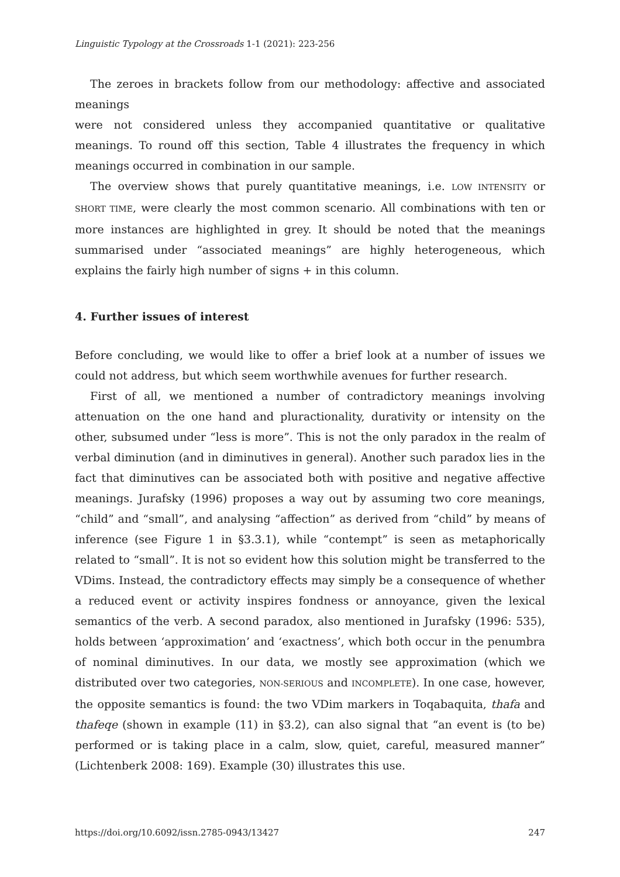Linguistic Typology at the Crossroads 1-1 (2021): 223-256
The zeroes in brackets follow from our methodology: affective and associated meanings
were not considered unless they accompanied quantitative or qualitative meanings. To round off this section, Table 4 illustrates the frequency in which meanings occurred in combination in our sample.
The overview shows that purely quantitative meanings, i.e. LOW INTENSITY or SHORT TIME, were clearly the most common scenario. All combinations with ten or more instances are highlighted in grey. It should be noted that the meanings summarised under “associated meanings” are highly heterogeneous, which explains the fairly high number of signs + in this column.
4. Further issues of interest
Before concluding, we would like to offer a brief look at a number of issues we could not address, but which seem worthwhile avenues for further research.
First of all, we mentioned a number of contradictory meanings involving attenuation on the one hand and pluractionality, durativity or intensity on the other, subsumed under “less is more”. This is not the only paradox in the realm of verbal diminution (and in diminutives in general). Another such paradox lies in the fact that diminutives can be associated both with positive and negative affective meanings. Jurafsky (1996) proposes a way out by assuming two core meanings, “child” and “small”, and analysing “affection” as derived from “child” by means of inference (see Figure 1 in §3.3.1), while “contempt” is seen as metaphorically related to “small”. It is not so evident how this solution might be transferred to the VDims. Instead, the contradictory effects may simply be a consequence of whether a reduced event or activity inspires fondness or annoyance, given the lexical semantics of the verb. A second paradox, also mentioned in Jurafsky (1996: 535), holds between ‘approximation’ and ‘exactness’, which both occur in the penumbra of nominal diminutives. In our data, we mostly see approximation (which we distributed over two categories, NON-SERIOUS and INCOMPLETE). In one case, however, the opposite semantics is found: the two VDim markers in Toqabaquita, thafa and thafeqe (shown in example (11) in §3.2), can also signal that “an event is (to be) performed or is taking place in a calm, slow, quiet, careful, measured manner” (Lichtenberk 2008: 169). Example (30) illustrates this use.
https://doi.org/10.6092/issn.2785-0943/13427 247